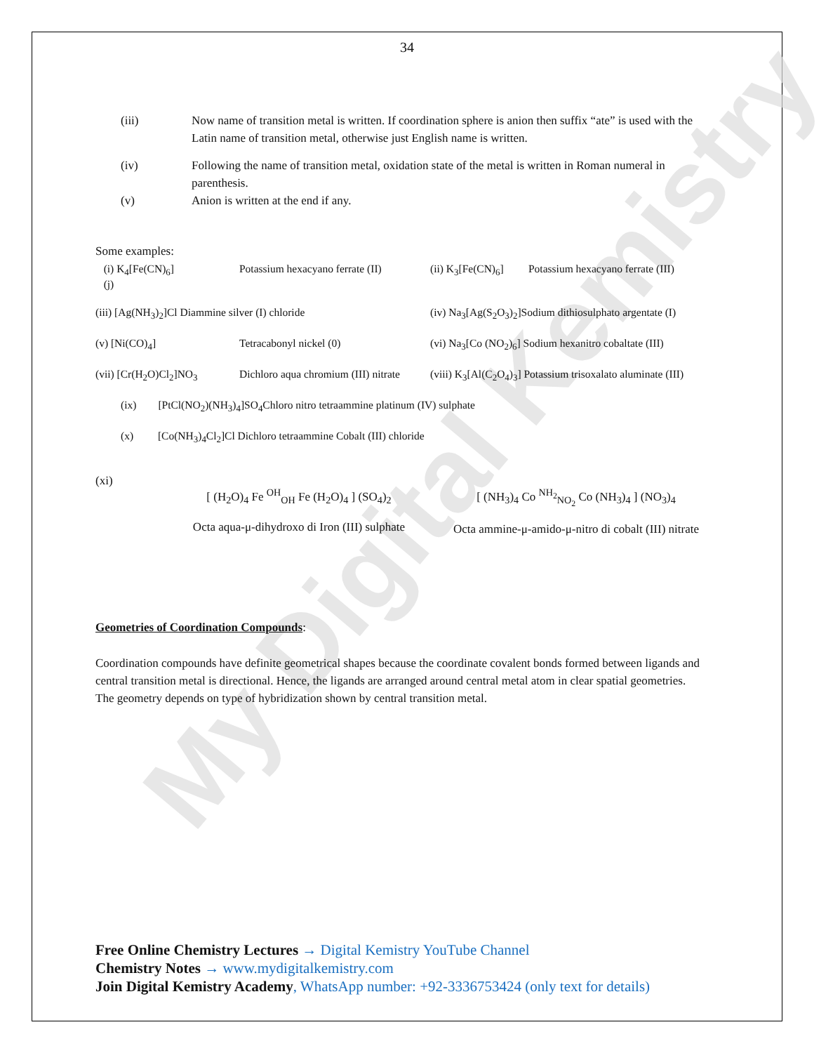My Digital Kemistry
34
(iii) Now name of transition metal is written. If coordination sphere is anion then suffix “ate” is used with the Latin name of transition metal, otherwise just English name is written.
(iv) Following the name of transition metal, oxidation state of the metal is written in Roman numeral in parenthesis.
(v) Anion is written at the end if any.
Some examples:
(i) K<sub>4</sub>[Fe(CN)<sub>6</sub>]
(j)
Potassium hexacyano ferrate (II)
(ii) K<sub>3</sub>[Fe(CN)<sub>6</sub>]
Potassium hexacyano ferrate (III)
(iii) [Ag(NH<sub>3</sub>)<sub>2</sub>]Cl Diammine silver (I) chloride
(iv) Na<sub>3</sub>[Ag(S<sub>2</sub>O<sub>3</sub>)<sub>2</sub>]Sodium dithiosulphato argentate (I)
(v) [Ni(CO)<sub>4</sub>]
Tetracabonyl nickel (0)
(vi) Na<sub>3</sub>[Co (NO<sub>2</sub>)<sub>6</sub>] Sodium hexanitro cobaltate (III)
(vii) [Cr(H<sub>2</sub>O)Cl<sub>2</sub>]NO<sub>3</sub>
Dichloro aqua chromium (III) nitrate
(viii) K<sub>3</sub>[Al(C<sub>2</sub>O<sub>4</sub>)<sub>3</sub>] Potassium trisoxalato aluminate (III)
(ix) [PtCl(NO<sub>2</sub>)(NH<sub>3</sub>)<sub>4</sub>]SO<sub>4</sub>Chloro nitro tetraammine platinum (IV) sulphate
(x) [Co(NH<sub>3</sub>)<sub>4</sub>Cl<sub>2</sub>]Cl Dichloro tetraammine Cobalt (III) chloride
(xi)
[ (H<sub>2</sub>O)<sub>4</sub> Fe <sup>OH</sup><sub>OH</sub> Fe (H<sub>2</sub>O)<sub>4</sub> ] (SO<sub>4</sub>)<sub>2</sub>
Octa aqua-μ-dihydroxo di Iron (III) sulphate
[ (NH<sub>3</sub>)<sub>4</sub> Co <sup>NH<sub>2</sub></sup><sub>NO<sub>2</sub></sub> Co (NH<sub>3</sub>)<sub>4</sub> ] (NO<sub>3</sub>)<sub>4</sub>
Octa ammine-μ-amido-μ-nitro di cobalt (III) nitrate
Geometries of Coordination Compounds:
Coordination compounds have definite geometrical shapes because the coordinate covalent bonds formed between ligands and central transition metal is directional. Hence, the ligands are arranged around central metal atom in clear spatial geometries.
The geometry depends on type of hybridization shown by central transition metal.
Free Online Chemistry Lectures → Digital Kemistry YouTube Channel
Chemistry Notes → www.mydigitalkemistry.com
Join Digital Kemistry Academy, WhatsApp number: +92-3336753424 (only text for details)